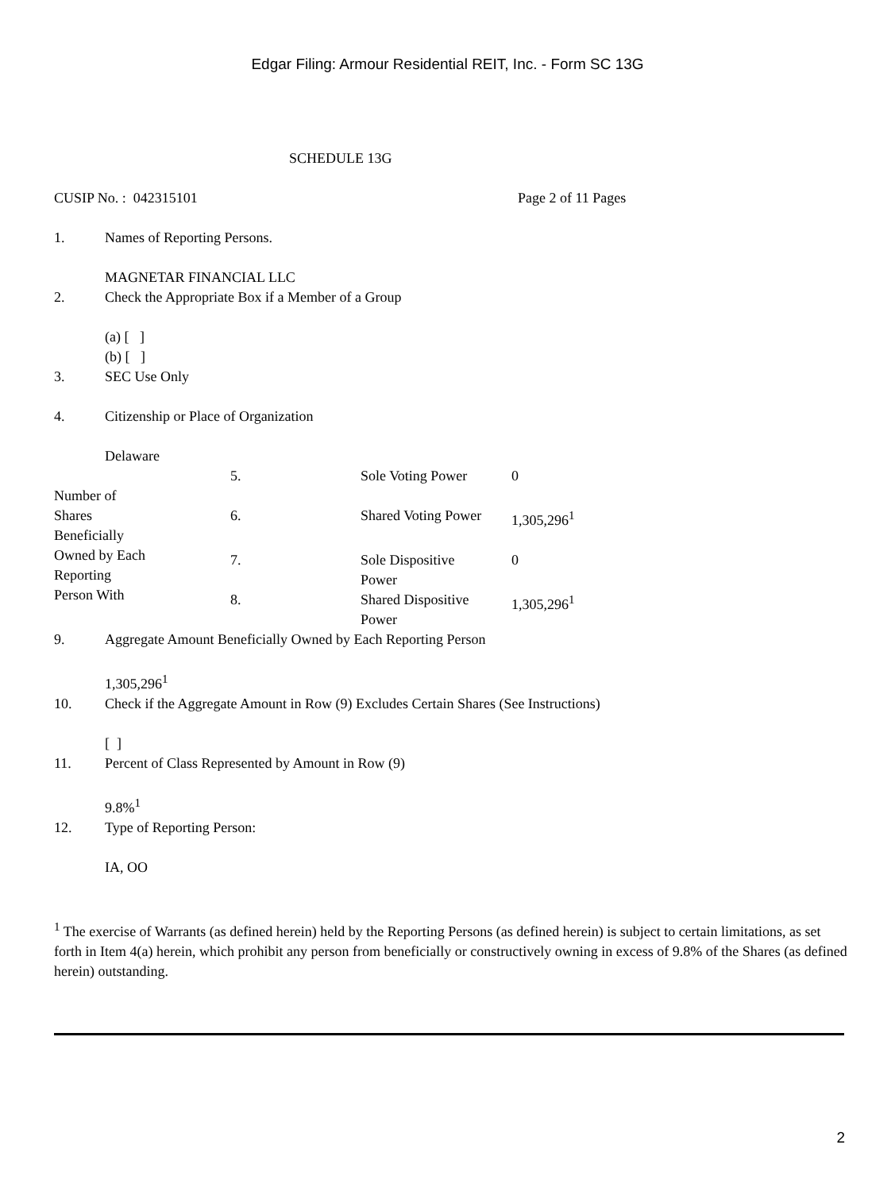Edgar Filing: Armour Residential REIT, Inc. - Form SC 13G
SCHEDULE 13G
CUSIP No. : 042315101 Page 2 of 11 Pages
1. Names of Reporting Persons.
MAGNETAR FINANCIAL LLC
2. Check the Appropriate Box if a Member of a Group
(a) [ ]
(b) [ ]
3. SEC Use Only
4. Citizenship or Place of Organization
Delaware
| Number of Shares Beneficially Owned by Each Reporting Person With | 5. | Sole Voting Power | 0 |
| | 6. | Shared Voting Power | 1,305,296<sup>1</sup> |
| | 7. | Sole Dispositive Power | 0 |
| | 8. | Shared Dispositive Power | 1,305,296<sup>1</sup> |
9. Aggregate Amount Beneficially Owned by Each Reporting Person
1,305,296<sup>1</sup>
10. Check if the Aggregate Amount in Row (9) Excludes Certain Shares (See Instructions)
[ ]
11. Percent of Class Represented by Amount in Row (9)
9.8%<sup>1</sup>
12. Type of Reporting Person:
IA, OO
<sup>1</sup> The exercise of Warrants (as defined herein) held by the Reporting Persons (as defined herein) is subject to certain limitations, as set forth in Item 4(a) herein, which prohibit any person from beneficially or constructively owning in excess of 9.8% of the Shares (as defined herein) outstanding.
2